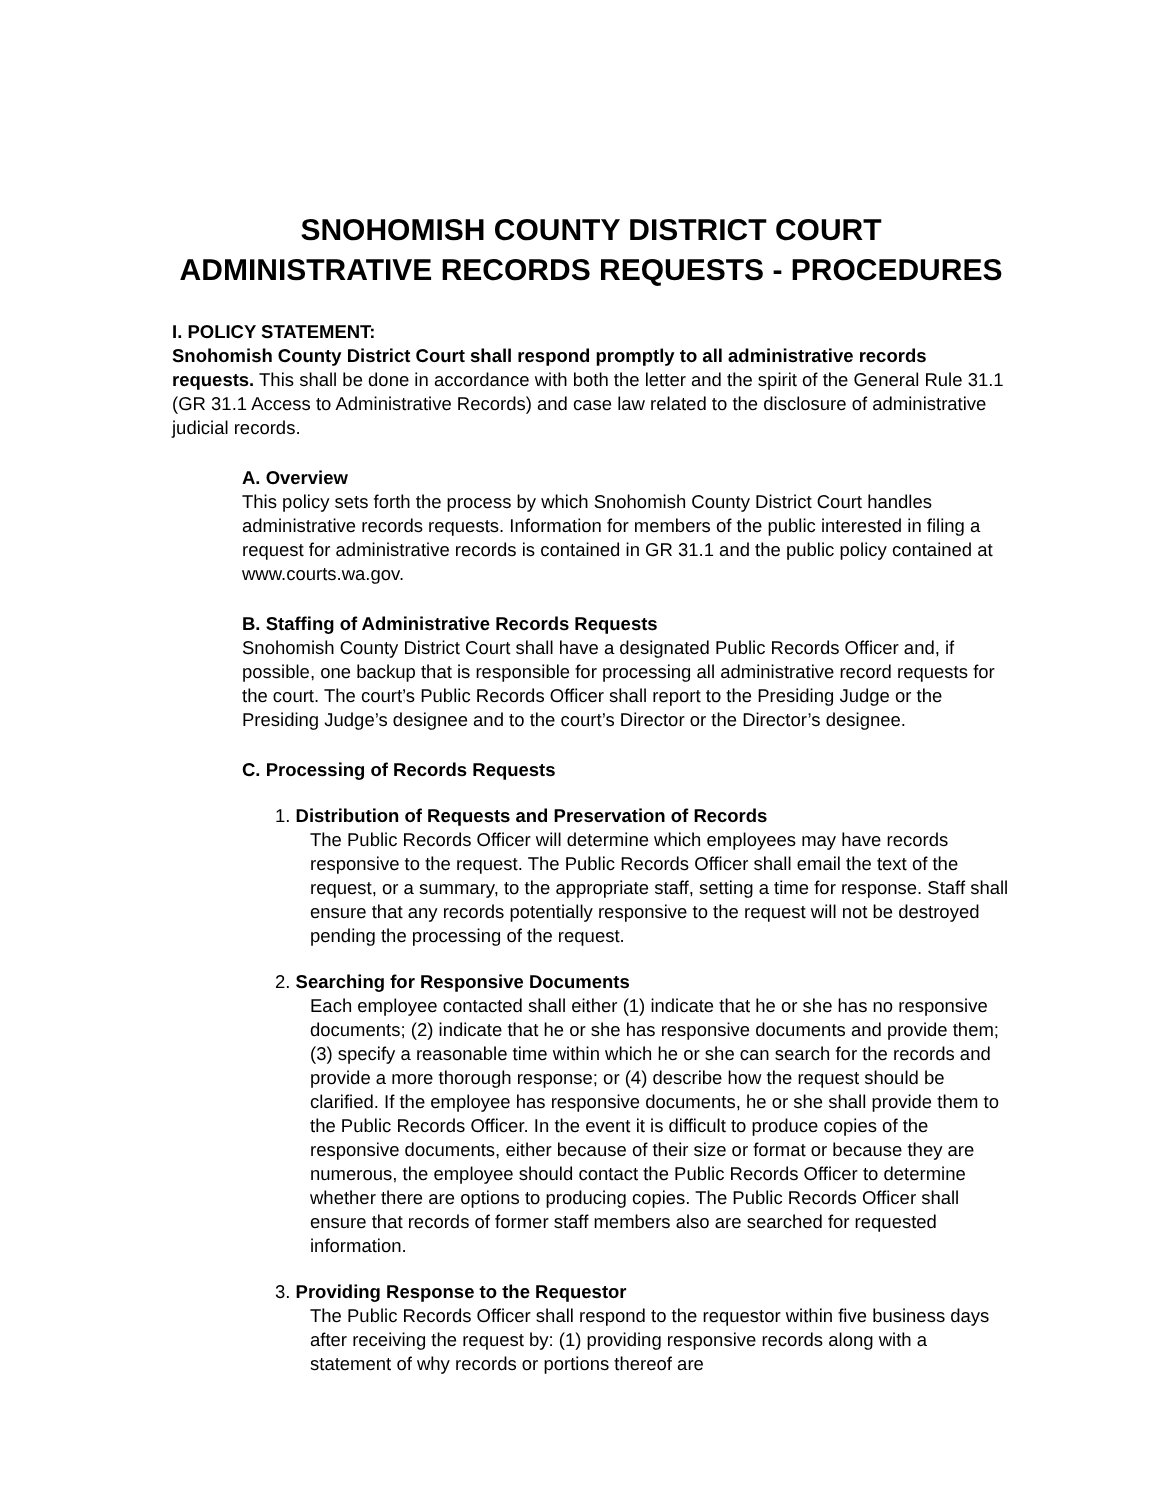SNOHOMISH COUNTY DISTRICT COURT
ADMINISTRATIVE RECORDS REQUESTS - PROCEDURES
I. POLICY STATEMENT:
Snohomish County District Court shall respond promptly to all administrative records requests. This shall be done in accordance with both the letter and the spirit of the General Rule 31.1 (GR 31.1 Access to Administrative Records) and case law related to the disclosure of administrative judicial records.
A. Overview
This policy sets forth the process by which Snohomish County District Court handles administrative records requests. Information for members of the public interested in filing a request for administrative records is contained in GR 31.1 and the public policy contained at www.courts.wa.gov.
B. Staffing of Administrative Records Requests
Snohomish County District Court shall have a designated Public Records Officer and, if possible, one backup that is responsible for processing all administrative record requests for the court. The court’s Public Records Officer shall report to the Presiding Judge or the Presiding Judge’s designee and to the court’s Director or the Director’s designee.
C. Processing of Records Requests
1. Distribution of Requests and Preservation of Records
The Public Records Officer will determine which employees may have records responsive to the request. The Public Records Officer shall email the text of the request, or a summary, to the appropriate staff, setting a time for response. Staff shall ensure that any records potentially responsive to the request will not be destroyed pending the processing of the request.
2. Searching for Responsive Documents
Each employee contacted shall either (1) indicate that he or she has no responsive documents; (2) indicate that he or she has responsive documents and provide them; (3) specify a reasonable time within which he or she can search for the records and provide a more thorough response; or (4) describe how the request should be clarified. If the employee has responsive documents, he or she shall provide them to the Public Records Officer. In the event it is difficult to produce copies of the responsive documents, either because of their size or format or because they are numerous, the employee should contact the Public Records Officer to determine whether there are options to producing copies. The Public Records Officer shall ensure that records of former staff members also are searched for requested information.
3. Providing Response to the Requestor
The Public Records Officer shall respond to the requestor within five business days after receiving the request by: (1) providing responsive records along with a statement of why records or portions thereof are